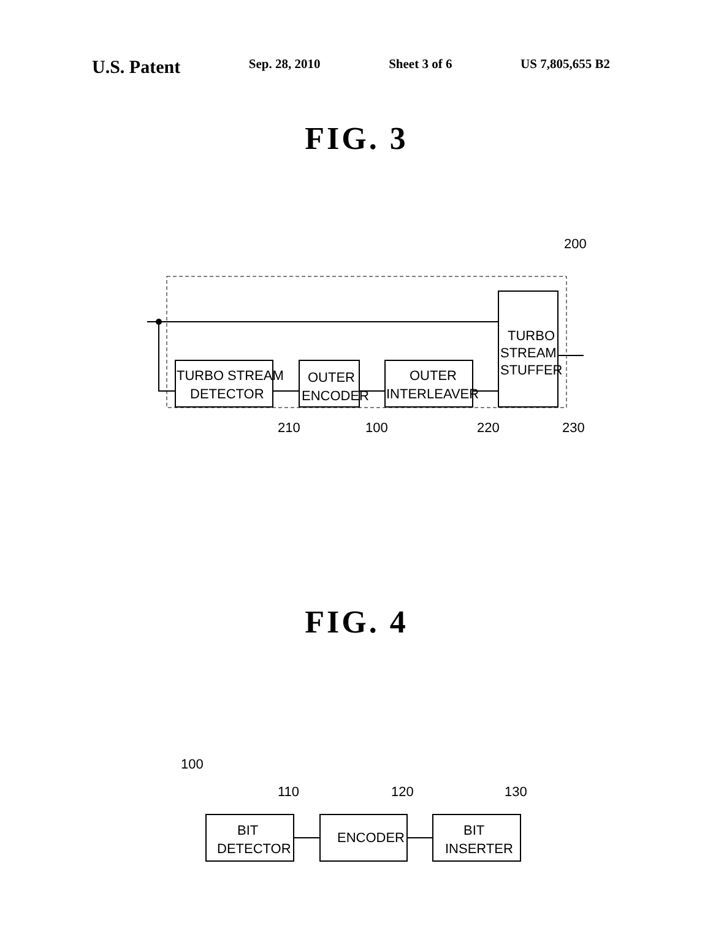U.S. Patent Sep. 28, 2010 Sheet 3 of 6 US 7,805,655 B2
FIG. 3
200
TURBO STREAM
DETECTOR
OUTER
ENCODER
OUTER
INTERLEAVER
TURBO
STREAM
STUFFER
210
100
220
230
FIG. 4
100
110
120
130
BIT
DETECTOR
ENCODER
BIT
INSERTER